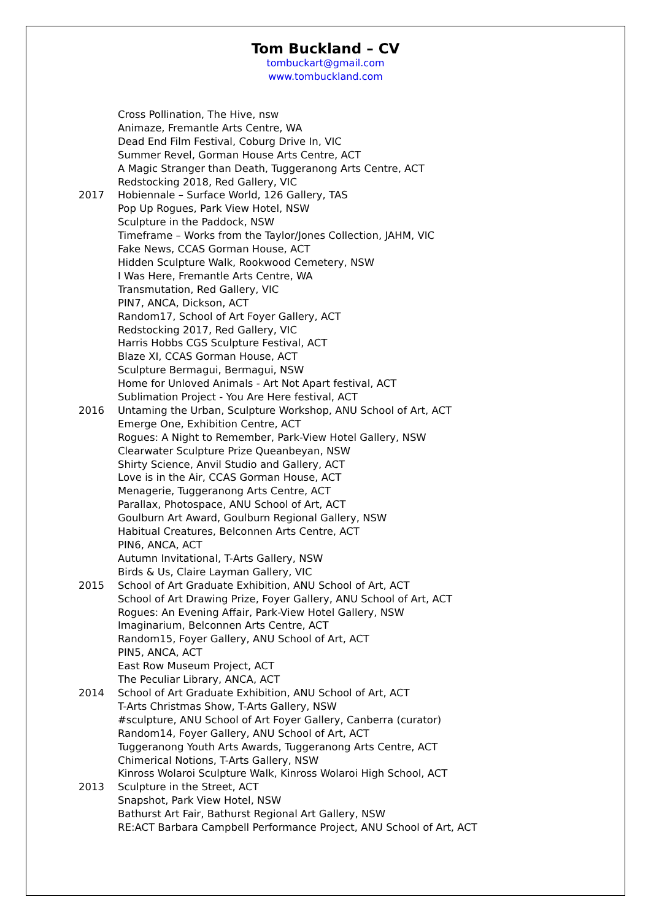Tom Buckland – CV
tombuckart@gmail.com
www.tombuckland.com
| | Cross Pollination, The Hive, nsw |
| | Animaze, Fremantle Arts Centre, WA |
| | Dead End Film Festival, Coburg Drive In, VIC |
| | Summer Revel, Gorman House Arts Centre, ACT |
| | A Magic Stranger than Death, Tuggeranong Arts Centre, ACT |
| | Redstocking 2018, Red Gallery, VIC |
| 2017 | Hobiennale – Surface World, 126 Gallery, TAS |
| | Pop Up Rogues, Park View Hotel, NSW |
| | Sculpture in the Paddock, NSW |
| | Timeframe – Works from the Taylor/Jones Collection, JAHM, VIC |
| | Fake News, CCAS Gorman House, ACT |
| | Hidden Sculpture Walk, Rookwood Cemetery, NSW |
| | I Was Here, Fremantle Arts Centre, WA |
| | Transmutation, Red Gallery, VIC |
| | PIN7, ANCA, Dickson, ACT |
| | Random17, School of Art Foyer Gallery, ACT |
| | Redstocking 2017, Red Gallery, VIC |
| | Harris Hobbs CGS Sculpture Festival, ACT |
| | Blaze XI, CCAS Gorman House, ACT |
| | Sculpture Bermagui, Bermagui, NSW |
| | Home for Unloved Animals - Art Not Apart festival, ACT |
| | Sublimation Project - You Are Here festival, ACT |
| 2016 | Untaming the Urban, Sculpture Workshop, ANU School of Art, ACT |
| | Emerge One, Exhibition Centre, ACT |
| | Rogues: A Night to Remember, Park-View Hotel Gallery, NSW |
| | Clearwater Sculpture Prize Queanbeyan, NSW |
| | Shirty Science, Anvil Studio and Gallery, ACT |
| | Love is in the Air, CCAS Gorman House, ACT |
| | Menagerie, Tuggeranong Arts Centre, ACT |
| | Parallax, Photospace, ANU School of Art, ACT |
| | Goulburn Art Award, Goulburn Regional Gallery, NSW |
| | Habitual Creatures, Belconnen Arts Centre, ACT |
| | PIN6, ANCA, ACT |
| | Autumn Invitational, T-Arts Gallery, NSW |
| | Birds & Us, Claire Layman Gallery, VIC |
| 2015 | School of Art Graduate Exhibition, ANU School of Art, ACT |
| | School of Art Drawing Prize, Foyer Gallery, ANU School of Art, ACT |
| | Rogues: An Evening Affair, Park-View Hotel Gallery, NSW |
| | Imaginarium, Belconnen Arts Centre, ACT |
| | Random15, Foyer Gallery, ANU School of Art, ACT |
| | PIN5, ANCA, ACT |
| | East Row Museum Project, ACT |
| | The Peculiar Library, ANCA, ACT |
| 2014 | School of Art Graduate Exhibition, ANU School of Art, ACT |
| | T-Arts Christmas Show, T-Arts Gallery, NSW |
| | #sculpture, ANU School of Art Foyer Gallery, Canberra (curator) |
| | Random14, Foyer Gallery, ANU School of Art, ACT |
| | Tuggeranong Youth Arts Awards, Tuggeranong Arts Centre, ACT |
| | Chimerical Notions, T-Arts Gallery, NSW |
| | Kinross Wolaroi Sculpture Walk, Kinross Wolaroi High School, ACT |
| 2013 | Sculpture in the Street, ACT |
| | Snapshot, Park View Hotel, NSW |
| | Bathurst Art Fair, Bathurst Regional Art Gallery, NSW |
| | RE:ACT Barbara Campbell Performance Project, ANU School of Art, ACT |